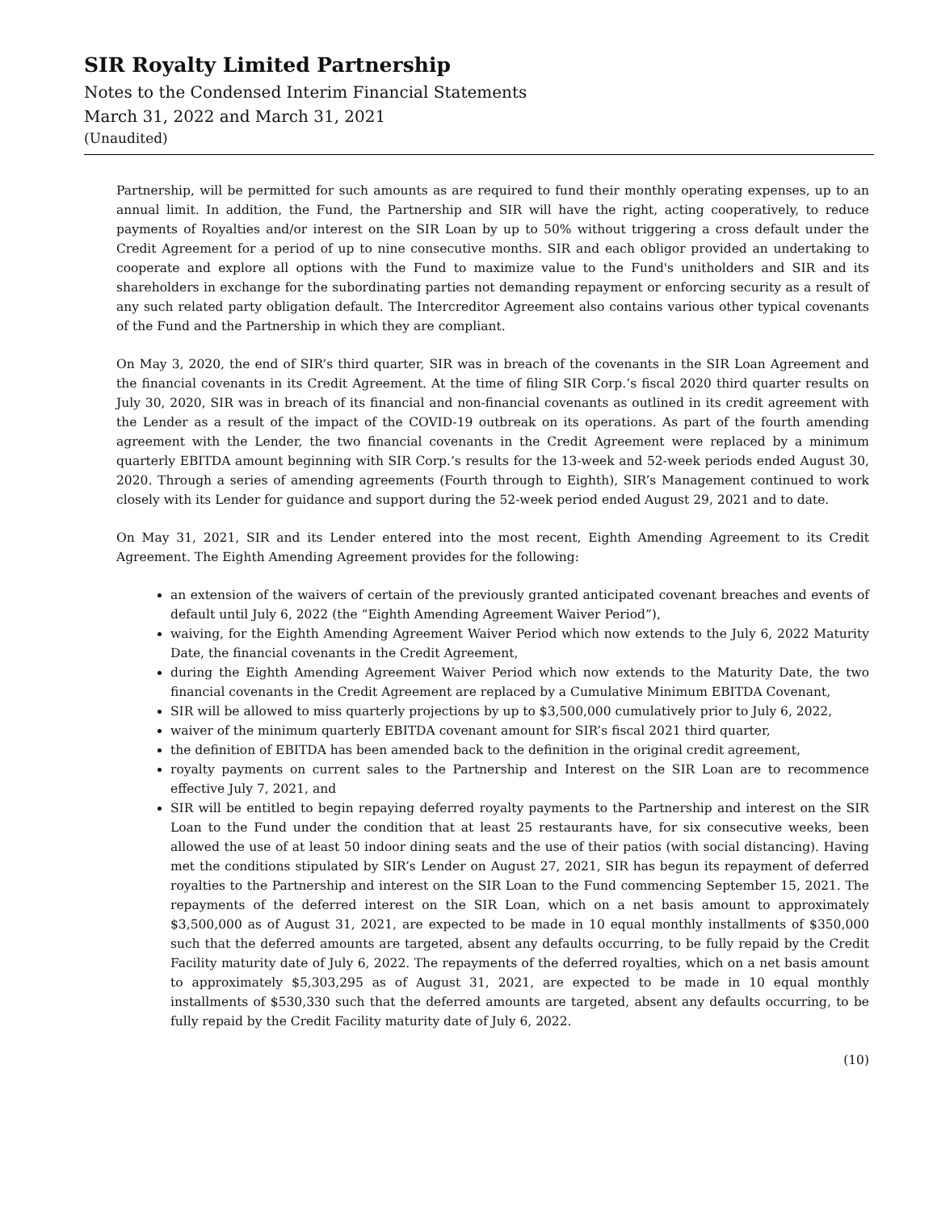SIR Royalty Limited Partnership
Notes to the Condensed Interim Financial Statements
March 31, 2022 and March 31, 2021
(Unaudited)
Partnership, will be permitted for such amounts as are required to fund their monthly operating expenses, up to an annual limit. In addition, the Fund, the Partnership and SIR will have the right, acting cooperatively, to reduce payments of Royalties and/or interest on the SIR Loan by up to 50% without triggering a cross default under the Credit Agreement for a period of up to nine consecutive months. SIR and each obligor provided an undertaking to cooperate and explore all options with the Fund to maximize value to the Fund's unitholders and SIR and its shareholders in exchange for the subordinating parties not demanding repayment or enforcing security as a result of any such related party obligation default. The Intercreditor Agreement also contains various other typical covenants of the Fund and the Partnership in which they are compliant.
On May 3, 2020, the end of SIR’s third quarter, SIR was in breach of the covenants in the SIR Loan Agreement and the financial covenants in its Credit Agreement. At the time of filing SIR Corp.’s fiscal 2020 third quarter results on July 30, 2020, SIR was in breach of its financial and non-financial covenants as outlined in its credit agreement with the Lender as a result of the impact of the COVID-19 outbreak on its operations. As part of the fourth amending agreement with the Lender, the two financial covenants in the Credit Agreement were replaced by a minimum quarterly EBITDA amount beginning with SIR Corp.’s results for the 13-week and 52-week periods ended August 30, 2020. Through a series of amending agreements (Fourth through to Eighth), SIR’s Management continued to work closely with its Lender for guidance and support during the 52-week period ended August 29, 2021 and to date.
On May 31, 2021, SIR and its Lender entered into the most recent, Eighth Amending Agreement to its Credit Agreement. The Eighth Amending Agreement provides for the following:
an extension of the waivers of certain of the previously granted anticipated covenant breaches and events of default until July 6, 2022 (the “Eighth Amending Agreement Waiver Period”),
waiving, for the Eighth Amending Agreement Waiver Period which now extends to the July 6, 2022 Maturity Date, the financial covenants in the Credit Agreement,
during the Eighth Amending Agreement Waiver Period which now extends to the Maturity Date, the two financial covenants in the Credit Agreement are replaced by a Cumulative Minimum EBITDA Covenant,
SIR will be allowed to miss quarterly projections by up to $3,500,000 cumulatively prior to July 6, 2022,
waiver of the minimum quarterly EBITDA covenant amount for SIR’s fiscal 2021 third quarter,
the definition of EBITDA has been amended back to the definition in the original credit agreement,
royalty payments on current sales to the Partnership and Interest on the SIR Loan are to recommence effective July 7, 2021, and
SIR will be entitled to begin repaying deferred royalty payments to the Partnership and interest on the SIR Loan to the Fund under the condition that at least 25 restaurants have, for six consecutive weeks, been allowed the use of at least 50 indoor dining seats and the use of their patios (with social distancing). Having met the conditions stipulated by SIR’s Lender on August 27, 2021, SIR has begun its repayment of deferred royalties to the Partnership and interest on the SIR Loan to the Fund commencing September 15, 2021. The repayments of the deferred interest on the SIR Loan, which on a net basis amount to approximately $3,500,000 as of August 31, 2021, are expected to be made in 10 equal monthly installments of $350,000 such that the deferred amounts are targeted, absent any defaults occurring, to be fully repaid by the Credit Facility maturity date of July 6, 2022. The repayments of the deferred royalties, which on a net basis amount to approximately $5,303,295 as of August 31, 2021, are expected to be made in 10 equal monthly installments of $530,330 such that the deferred amounts are targeted, absent any defaults occurring, to be fully repaid by the Credit Facility maturity date of July 6, 2022.
(10)